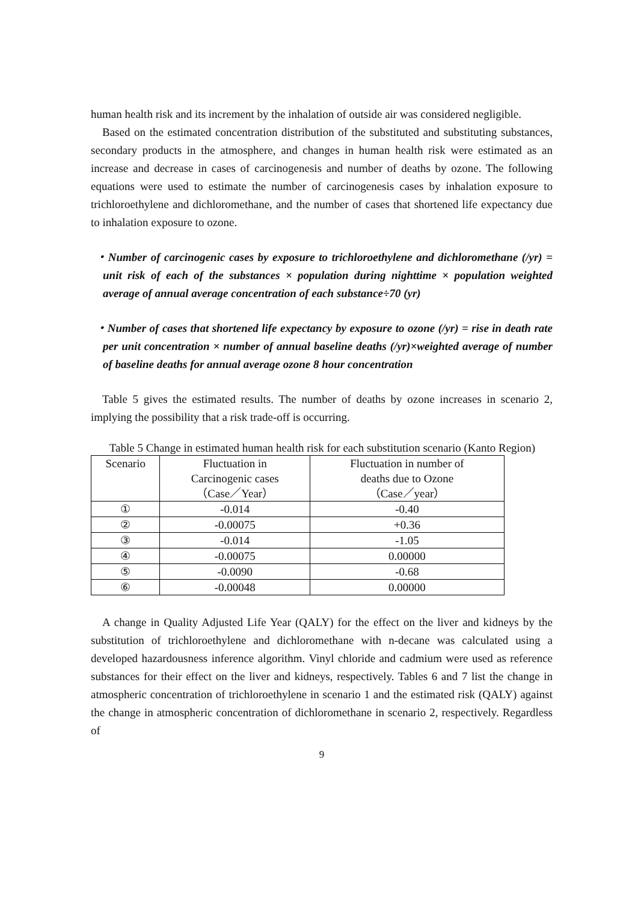human health risk and its increment by the inhalation of outside air was considered negligible.
Based on the estimated concentration distribution of the substituted and substituting substances, secondary products in the atmosphere, and changes in human health risk were estimated as an increase and decrease in cases of carcinogenesis and number of deaths by ozone. The following equations were used to estimate the number of carcinogenesis cases by inhalation exposure to trichloroethylene and dichloromethane, and the number of cases that shortened life expectancy due to inhalation exposure to ozone.
・Number of carcinogenic cases by exposure to trichloroethylene and dichloromethane (/yr) = unit risk of each of the substances × population during nighttime × population weighted average of annual average concentration of each substance÷70 (yr)
・Number of cases that shortened life expectancy by exposure to ozone (/yr) = rise in death rate per unit concentration × number of annual baseline deaths (/yr)×weighted average of number of baseline deaths for annual average ozone 8 hour concentration
Table 5 gives the estimated results. The number of deaths by ozone increases in scenario 2, implying the possibility that a risk trade-off is occurring.
Table 5 Change in estimated human health risk for each substitution scenario (Kanto Region)
| Scenario | Fluctuation in Carcinogenic cases （Case／Year） | Fluctuation in number of deaths due to Ozone （Case／year） |
| ① | -0.014 | -0.40 |
| ② | -0.00075 | +0.36 |
| ③ | -0.014 | -1.05 |
| ④ | -0.00075 | 0.00000 |
| ⑤ | -0.0090 | -0.68 |
| ⑥ | -0.00048 | 0.00000 |
A change in Quality Adjusted Life Year (QALY) for the effect on the liver and kidneys by the substitution of trichloroethylene and dichloromethane with n-decane was calculated using a developed hazardousness inference algorithm. Vinyl chloride and cadmium were used as reference substances for their effect on the liver and kidneys, respectively. Tables 6 and 7 list the change in atmospheric concentration of trichloroethylene in scenario 1 and the estimated risk (QALY) against the change in atmospheric concentration of dichloromethane in scenario 2, respectively. Regardless of
9